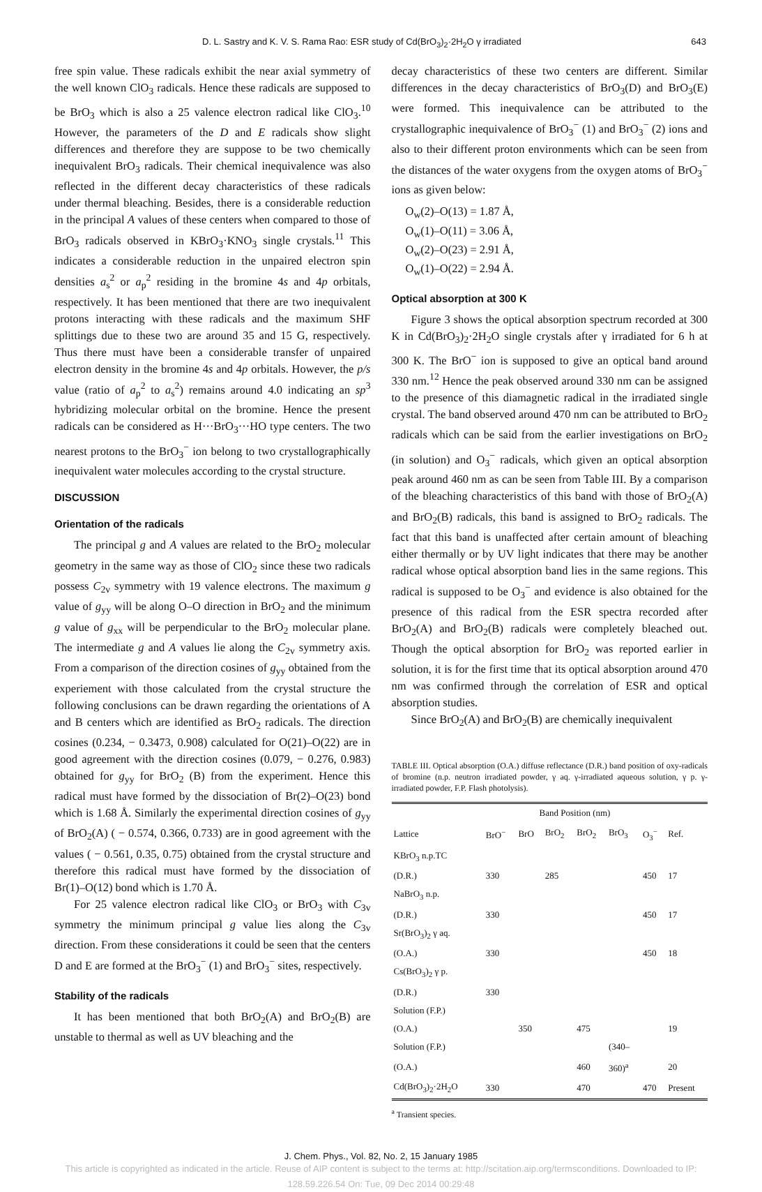D. L. Sastry and K. V. S. Rama Rao: ESR study of Cd(BrO<sub>3</sub>)<sub>2</sub>·2H<sub>2</sub>O γ irradiated 643
free spin value. These radicals exhibit the near axial symmetry of the well known ClO<sub>3</sub> radicals. Hence these radicals are supposed to be BrO<sub>3</sub> which is also a 25 valence electron radical like ClO<sub>3</sub>.<sup>10</sup> However, the parameters of the D and E radicals show slight differences and therefore they are suppose to be two chemically inequivalent BrO<sub>3</sub> radicals. Their chemical inequivalence was also reflected in the different decay characteristics of these radicals under thermal bleaching. Besides, there is a considerable reduction in the principal A values of these centers when compared to those of BrO<sub>3</sub> radicals observed in KBrO<sub>3</sub>·KNO<sub>3</sub> single crystals.<sup>11</sup> This indicates a considerable reduction in the unpaired electron spin densities a<sub>s</sub><sup>2</sup> or a<sub>p</sub><sup>2</sup> residing in the bromine 4s and 4p orbitals, respectively. It has been mentioned that there are two inequivalent protons interacting with these radicals and the maximum SHF splittings due to these two are around 35 and 15 G, respectively. Thus there must have been a considerable transfer of unpaired electron density in the bromine 4s and 4p orbitals. However, the p/s value (ratio of a<sub>p</sub><sup>2</sup> to a<sub>s</sub><sup>2</sup>) remains around 4.0 indicating an sp<sup>3</sup> hybridizing molecular orbital on the bromine. Hence the present radicals can be considered as H···BrO<sub>3</sub>···HO type centers. The two nearest protons to the BrO<sub>3</sub><sup>−</sup> ion belong to two crystallographically inequivalent water molecules according to the crystal structure.
DISCUSSION
Orientation of the radicals
The principal g and A values are related to the BrO<sub>2</sub> molecular geometry in the same way as those of ClO<sub>2</sub> since these two radicals possess C<sub>2v</sub> symmetry with 19 valence electrons. The maximum g value of g<sub>yy</sub> will be along O–O direction in BrO<sub>2</sub> and the minimum g value of g<sub>xx</sub> will be perpendicular to the BrO<sub>2</sub> molecular plane. The intermediate g and A values lie along the C<sub>2v</sub> symmetry axis. From a comparison of the direction cosines of g<sub>yy</sub> obtained from the experiement with those calculated from the crystal structure the following conclusions can be drawn regarding the orientations of A and B centers which are identified as BrO<sub>2</sub> radicals. The direction cosines (0.234, − 0.3473, 0.908) calculated for O(21)–O(22) are in good agreement with the direction cosines (0.079, − 0.276, 0.983) obtained for g<sub>yy</sub> for BrO<sub>2</sub> (B) from the experiment. Hence this radical must have formed by the dissociation of Br(2)–O(23) bond which is 1.68 Å. Similarly the experimental direction cosines of g<sub>yy</sub> of BrO<sub>2</sub>(A) ( − 0.574, 0.366, 0.733) are in good agreement with the values ( − 0.561, 0.35, 0.75) obtained from the crystal structure and therefore this radical must have formed by the dissociation of Br(1)–O(12) bond which is 1.70 Å.
For 25 valence electron radical like ClO<sub>3</sub> or BrO<sub>3</sub> with C<sub>3v</sub> symmetry the minimum principal g value lies along the C<sub>3v</sub> direction. From these considerations it could be seen that the centers D and E are formed at the BrO<sub>3</sub><sup>−</sup> (1) and BrO<sub>3</sub><sup>−</sup> sites, respectively.
Stability of the radicals
It has been mentioned that both BrO<sub>2</sub>(A) and BrO<sub>2</sub>(B) are unstable to thermal as well as UV bleaching and the
decay characteristics of these two centers are different. Similar differences in the decay characteristics of BrO<sub>3</sub>(D) and BrO<sub>3</sub>(E) were formed. This inequivalence can be attributed to the crystallographic inequivalence of BrO<sub>3</sub><sup>−</sup> (1) and BrO<sub>3</sub><sup>−</sup> (2) ions and also to their different proton environments which can be seen from the distances of the water oxygens from the oxygen atoms of BrO<sub>3</sub><sup>−</sup> ions as given below:
O<sub>w</sub>(2)–O(13) = 1.87 Å,
O<sub>w</sub>(1)–O(11) = 3.06 Å,
O<sub>w</sub>(2)–O(23) = 2.91 Å,
O<sub>w</sub>(1)–O(22) = 2.94 Å.
Optical absorption at 300 K
Figure 3 shows the optical absorption spectrum recorded at 300 K in Cd(BrO<sub>3</sub>)<sub>2</sub>·2H<sub>2</sub>O single crystals after γ irradiated for 6 h at 300 K. The BrO<sup>−</sup> ion is supposed to give an optical band around 330 nm.<sup>12</sup> Hence the peak observed around 330 nm can be assigned to the presence of this diamagnetic radical in the irradiated single crystal. The band observed around 470 nm can be attributed to BrO<sub>2</sub> radicals which can be said from the earlier investigations on BrO<sub>2</sub> (in solution) and O<sub>3</sub><sup>−</sup> radicals, which given an optical absorption peak around 460 nm as can be seen from Table III. By a comparison of the bleaching characteristics of this band with those of BrO<sub>2</sub>(A) and BrO<sub>2</sub>(B) radicals, this band is assigned to BrO<sub>2</sub> radicals. The fact that this band is unaffected after certain amount of bleaching either thermally or by UV light indicates that there may be another radical whose optical absorption band lies in the same regions. This radical is supposed to be O<sub>3</sub><sup>−</sup> and evidence is also obtained for the presence of this radical from the ESR spectra recorded after BrO<sub>2</sub>(A) and BrO<sub>2</sub>(B) radicals were completely bleached out. Though the optical absorption for BrO<sub>2</sub> was reported earlier in solution, it is for the first time that its optical absorption around 470 nm was confirmed through the correlation of ESR and optical absorption studies.
Since BrO<sub>2</sub>(A) and BrO<sub>2</sub>(B) are chemically inequivalent
TABLE III. Optical absorption (O.A.) diffuse reflectance (D.R.) band position of oxy-radicals of bromine (n.p. neutron irradiated powder, γ aq. γ-irradiated aqueous solution, γ p. γ-irradiated powder, F.P. Flash photolysis).
| | Band Position (nm) | | | | | | |
| --- | --- | --- | --- | --- | --- | --- | --- |
| Lattice | BrO<sup>−</sup> | BrO | BrO<sub>2</sub> | BrO<sub>2</sub> | BrO<sub>3</sub> | O<sub>3</sub><sup>−</sup> | Ref. |
| KBrO<sub>3</sub> n.p.TC | | | | | | | |
| (D.R.) | 330 | | 285 | | | 450 | 17 |
| NaBrO<sub>3</sub> n.p. | | | | | | | |
| (D.R.) | 330 | | | | | 450 | 17 |
| Sr(BrO<sub>3</sub>)<sub>2</sub> γ aq. | | | | | | | |
| (O.A.) | 330 | | | | | 450 | 18 |
| Cs(BrO<sub>3</sub>)<sub>2</sub> γ p. | | | | | | | |
| (D.R.) | 330 | | | | | | |
| Solution (F.P.) | | | | | | | |
| (O.A.) | | 350 | | 475 | | | 19 |
| Solution (F.P.) | | | | | (340– | | |
| (O.A.) | | | | 460 | 360)<sup>a</sup> | | 20 |
| Cd(BrO<sub>3</sub>)<sub>2</sub>·2H<sub>2</sub>O | 330 | | | 470 | | 470 | Present |
<sup>a</sup> Transient species.
J. Chem. Phys., Vol. 82, No. 2, 15 January 1985
This article is copyrighted as indicated in the article. Reuse of AIP content is subject to the terms at: http://scitation.aip.org/termsconditions. Downloaded to IP:
128.59.226.54 On: Tue, 09 Dec 2014 00:29:48